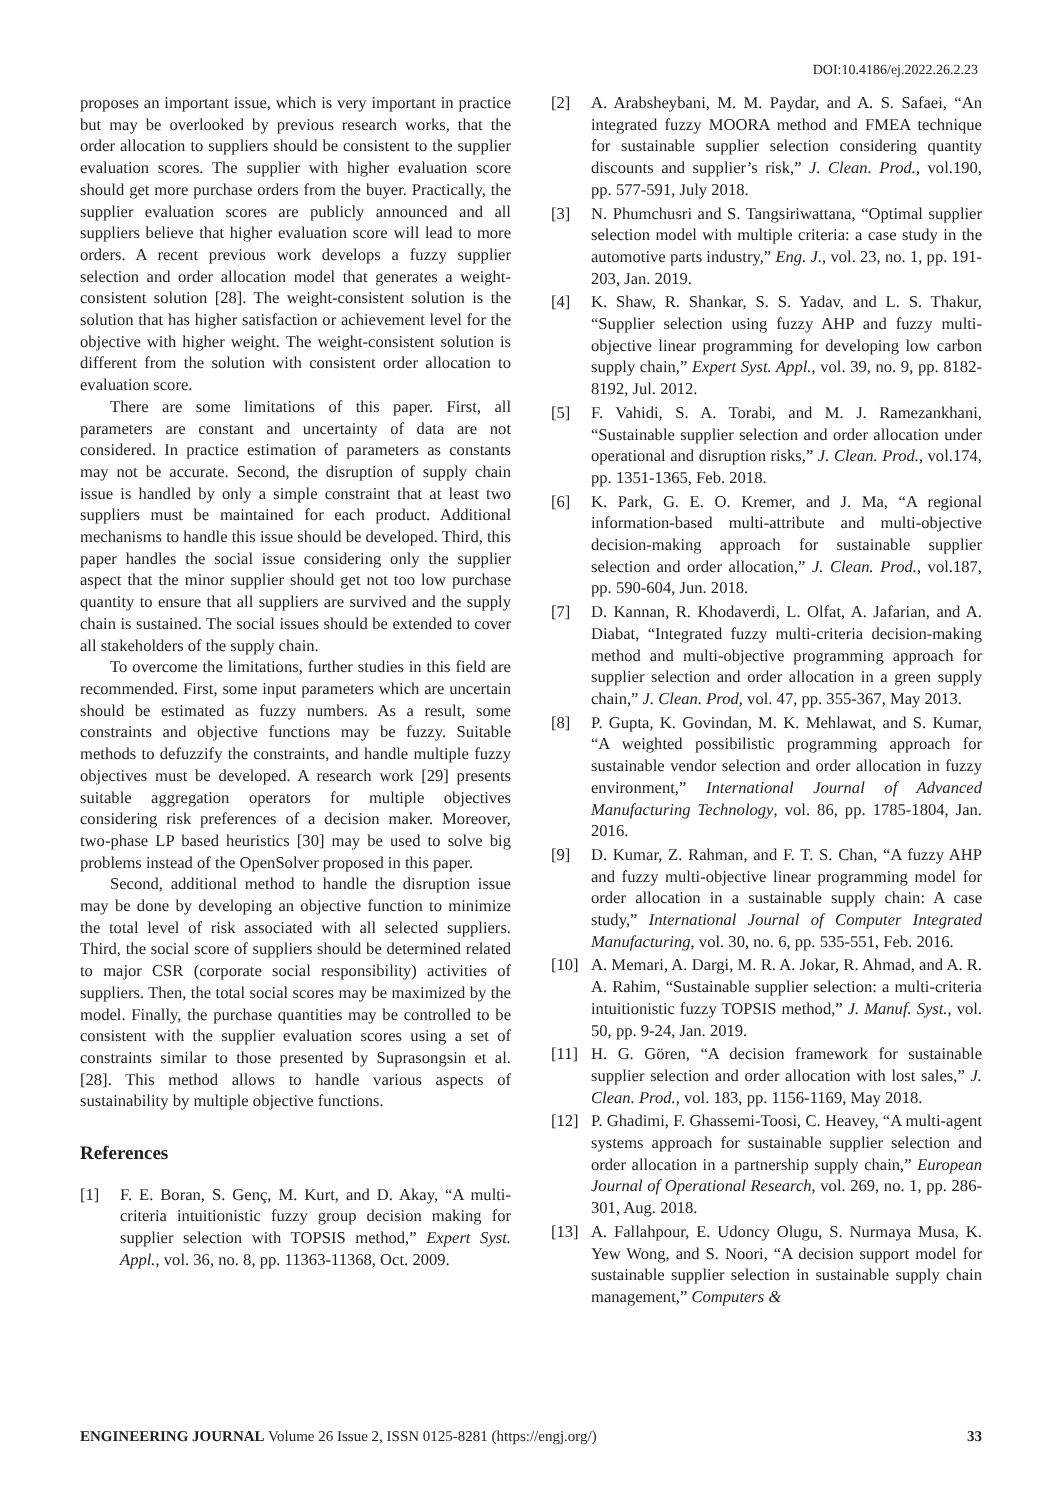DOI:10.4186/ej.2022.26.2.23
proposes an important issue, which is very important in practice but may be overlooked by previous research works, that the order allocation to suppliers should be consistent to the supplier evaluation scores. The supplier with higher evaluation score should get more purchase orders from the buyer. Practically, the supplier evaluation scores are publicly announced and all suppliers believe that higher evaluation score will lead to more orders. A recent previous work develops a fuzzy supplier selection and order allocation model that generates a weight-consistent solution [28]. The weight-consistent solution is the solution that has higher satisfaction or achievement level for the objective with higher weight. The weight-consistent solution is different from the solution with consistent order allocation to evaluation score.
There are some limitations of this paper. First, all parameters are constant and uncertainty of data are not considered. In practice estimation of parameters as constants may not be accurate. Second, the disruption of supply chain issue is handled by only a simple constraint that at least two suppliers must be maintained for each product. Additional mechanisms to handle this issue should be developed. Third, this paper handles the social issue considering only the supplier aspect that the minor supplier should get not too low purchase quantity to ensure that all suppliers are survived and the supply chain is sustained. The social issues should be extended to cover all stakeholders of the supply chain.
To overcome the limitations, further studies in this field are recommended. First, some input parameters which are uncertain should be estimated as fuzzy numbers. As a result, some constraints and objective functions may be fuzzy. Suitable methods to defuzzify the constraints, and handle multiple fuzzy objectives must be developed. A research work [29] presents suitable aggregation operators for multiple objectives considering risk preferences of a decision maker. Moreover, two-phase LP based heuristics [30] may be used to solve big problems instead of the OpenSolver proposed in this paper.
Second, additional method to handle the disruption issue may be done by developing an objective function to minimize the total level of risk associated with all selected suppliers. Third, the social score of suppliers should be determined related to major CSR (corporate social responsibility) activities of suppliers. Then, the total social scores may be maximized by the model. Finally, the purchase quantities may be controlled to be consistent with the supplier evaluation scores using a set of constraints similar to those presented by Suprasongsin et al. [28]. This method allows to handle various aspects of sustainability by multiple objective functions.
References
[1] F. E. Boran, S. Genç, M. Kurt, and D. Akay, “A multi-criteria intuitionistic fuzzy group decision making for supplier selection with TOPSIS method,” Expert Syst. Appl., vol. 36, no. 8, pp. 11363-11368, Oct. 2009.
[2] A. Arabsheybani, M. M. Paydar, and A. S. Safaei, “An integrated fuzzy MOORA method and FMEA technique for sustainable supplier selection considering quantity discounts and supplier’s risk,” J. Clean. Prod., vol.190, pp. 577-591, July 2018.
[3] N. Phumchusri and S. Tangsiriwattana, “Optimal supplier selection model with multiple criteria: a case study in the automotive parts industry,” Eng. J., vol. 23, no. 1, pp. 191-203, Jan. 2019.
[4] K. Shaw, R. Shankar, S. S. Yadav, and L. S. Thakur, “Supplier selection using fuzzy AHP and fuzzy multi-objective linear programming for developing low carbon supply chain,” Expert Syst. Appl., vol. 39, no. 9, pp. 8182-8192, Jul. 2012.
[5] F. Vahidi, S. A. Torabi, and M. J. Ramezankhani, “Sustainable supplier selection and order allocation under operational and disruption risks,” J. Clean. Prod., vol.174, pp. 1351-1365, Feb. 2018.
[6] K. Park, G. E. O. Kremer, and J. Ma, “A regional information-based multi-attribute and multi-objective decision-making approach for sustainable supplier selection and order allocation,” J. Clean. Prod., vol.187, pp. 590-604, Jun. 2018.
[7] D. Kannan, R. Khodaverdi, L. Olfat, A. Jafarian, and A. Diabat, “Integrated fuzzy multi-criteria decision-making method and multi-objective programming approach for supplier selection and order allocation in a green supply chain,” J. Clean. Prod, vol. 47, pp. 355-367, May 2013.
[8] P. Gupta, K. Govindan, M. K. Mehlawat, and S. Kumar, “A weighted possibilistic programming approach for sustainable vendor selection and order allocation in fuzzy environment,” International Journal of Advanced Manufacturing Technology, vol. 86, pp. 1785-1804, Jan. 2016.
[9] D. Kumar, Z. Rahman, and F. T. S. Chan, “A fuzzy AHP and fuzzy multi-objective linear programming model for order allocation in a sustainable supply chain: A case study,” International Journal of Computer Integrated Manufacturing, vol. 30, no. 6, pp. 535-551, Feb. 2016.
[10] A. Memari, A. Dargi, M. R. A. Jokar, R. Ahmad, and A. R. A. Rahim, “Sustainable supplier selection: a multi-criteria intuitionistic fuzzy TOPSIS method,” J. Manuf. Syst., vol. 50, pp. 9-24, Jan. 2019.
[11] H. G. Gören, “A decision framework for sustainable supplier selection and order allocation with lost sales,” J. Clean. Prod., vol. 183, pp. 1156-1169, May 2018.
[12] P. Ghadimi, F. Ghassemi-Toosi, C. Heavey, “A multi-agent systems approach for sustainable supplier selection and order allocation in a partnership supply chain,” European Journal of Operational Research, vol. 269, no. 1, pp. 286-301, Aug. 2018.
[13] A. Fallahpour, E. Udoncy Olugu, S. Nurmaya Musa, K. Yew Wong, and S. Noori, “A decision support model for sustainable supplier selection in sustainable supply chain management,” Computers &
ENGINEERING JOURNAL Volume 26 Issue 2, ISSN 0125-8281 (https://engj.org/) 33